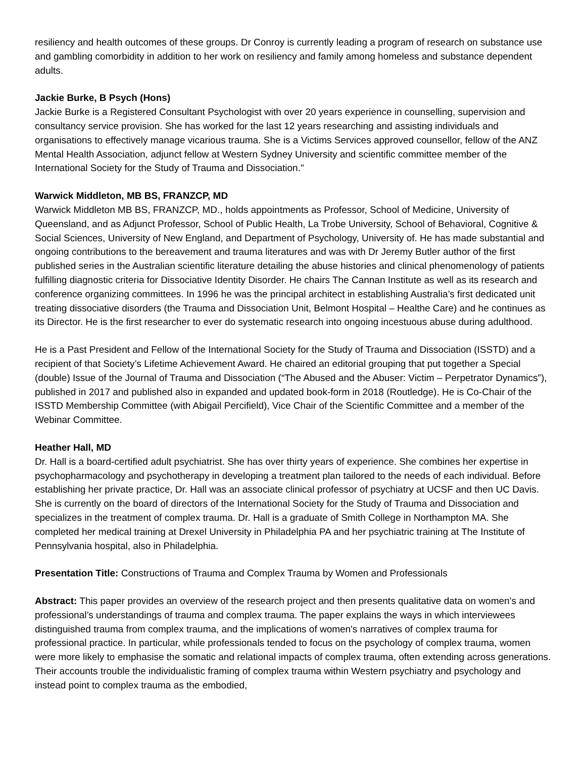resiliency and health outcomes of these groups. Dr Conroy is currently leading a program of research on substance use and gambling comorbidity in addition to her work on resiliency and family among homeless and substance dependent adults.
Jackie Burke, B Psych (Hons)
Jackie Burke is a Registered Consultant Psychologist with over 20 years experience in counselling, supervision and consultancy service provision. She has worked for the last 12 years researching and assisting individuals and organisations to effectively manage vicarious trauma. She is a Victims Services approved counsellor, fellow of the ANZ Mental Health Association, adjunct fellow at Western Sydney University and scientific committee member of the International Society for the Study of Trauma and Dissociation."
Warwick Middleton, MB BS, FRANZCP, MD
Warwick Middleton MB BS, FRANZCP, MD., holds appointments as Professor, School of Medicine, University of Queensland, and as Adjunct Professor, School of Public Health, La Trobe University, School of Behavioral, Cognitive & Social Sciences, University of New England, and Department of Psychology, University of. He has made substantial and ongoing contributions to the bereavement and trauma literatures and was with Dr Jeremy Butler author of the first published series in the Australian scientific literature detailing the abuse histories and clinical phenomenology of patients fulfilling diagnostic criteria for Dissociative Identity Disorder. He chairs The Cannan Institute as well as its research and conference organizing committees. In 1996 he was the principal architect in establishing Australia’s first dedicated unit treating dissociative disorders (the Trauma and Dissociation Unit, Belmont Hospital – Healthe Care) and he continues as its Director. He is the first researcher to ever do systematic research into ongoing incestuous abuse during adulthood.
He is a Past President and Fellow of the International Society for the Study of Trauma and Dissociation (ISSTD) and a recipient of that Society’s Lifetime Achievement Award. He chaired an editorial grouping that put together a Special (double) Issue of the Journal of Trauma and Dissociation (“The Abused and the Abuser: Victim – Perpetrator Dynamics”), published in 2017 and published also in expanded and updated book-form in 2018 (Routledge). He is Co-Chair of the ISSTD Membership Committee (with Abigail Percifield), Vice Chair of the Scientific Committee and a member of the Webinar Committee.
Heather Hall, MD
Dr. Hall is a board-certified adult psychiatrist. She has over thirty years of experience. She combines her expertise in psychopharmacology and psychotherapy in developing a treatment plan tailored to the needs of each individual. Before establishing her private practice, Dr. Hall was an associate clinical professor of psychiatry at UCSF and then UC Davis. She is currently on the board of directors of the International Society for the Study of Trauma and Dissociation and specializes in the treatment of complex trauma. Dr. Hall is a graduate of Smith College in Northampton MA. She completed her medical training at Drexel University in Philadelphia PA and her psychiatric training at The Institute of Pennsylvania hospital, also in Philadelphia.
Presentation Title: Constructions of Trauma and Complex Trauma by Women and Professionals
Abstract: This paper provides an overview of the research project and then presents qualitative data on women’s and professional’s understandings of trauma and complex trauma. The paper explains the ways in which interviewees distinguished trauma from complex trauma, and the implications of women's narratives of complex trauma for professional practice. In particular, while professionals tended to focus on the psychology of complex trauma, women were more likely to emphasise the somatic and relational impacts of complex trauma, often extending across generations. Their accounts trouble the individualistic framing of complex trauma within Western psychiatry and psychology and instead point to complex trauma as the embodied,